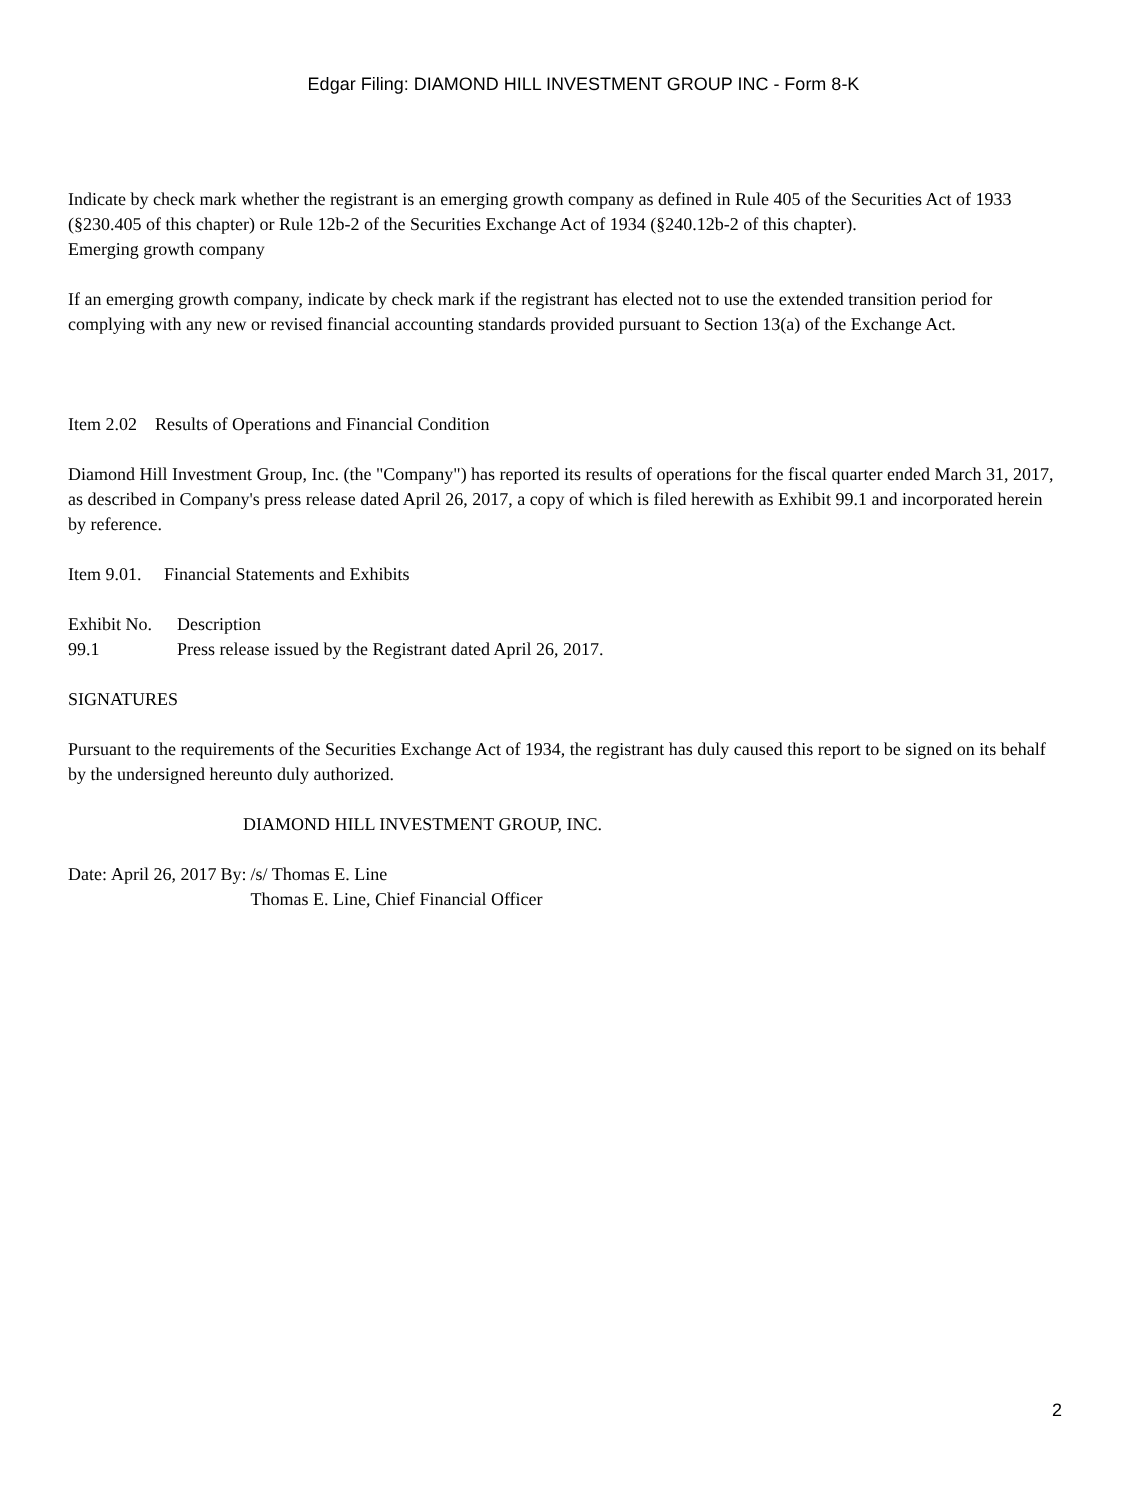Edgar Filing: DIAMOND HILL INVESTMENT GROUP INC - Form 8-K
Indicate by check mark whether the registrant is an emerging growth company as defined in Rule 405 of the Securities Act of 1933 (§230.405 of this chapter) or Rule 12b-2 of the Securities Exchange Act of 1934 (§240.12b-2 of this chapter).
Emerging growth company
If an emerging growth company, indicate by check mark if the registrant has elected not to use the extended transition period for complying with any new or revised financial accounting standards provided pursuant to Section 13(a) of the Exchange Act.
Item 2.02 Results of Operations and Financial Condition
Diamond Hill Investment Group, Inc. (the "Company") has reported its results of operations for the fiscal quarter ended March 31, 2017, as described in Company's press release dated April 26, 2017, a copy of which is filed herewith as Exhibit 99.1 and incorporated herein by reference.
Item 9.01. Financial Statements and Exhibits
| Exhibit No. | Description |
| 99.1 | Press release issued by the Registrant dated April 26, 2017. |
SIGNATURES
Pursuant to the requirements of the Securities Exchange Act of 1934, the registrant has duly caused this report to be signed on its behalf by the undersigned hereunto duly authorized.
DIAMOND HILL INVESTMENT GROUP, INC.
| Date: | April 26, 2017 | By: | /s/ Thomas E. Line |
| | | | Thomas E. Line, Chief Financial Officer |
2